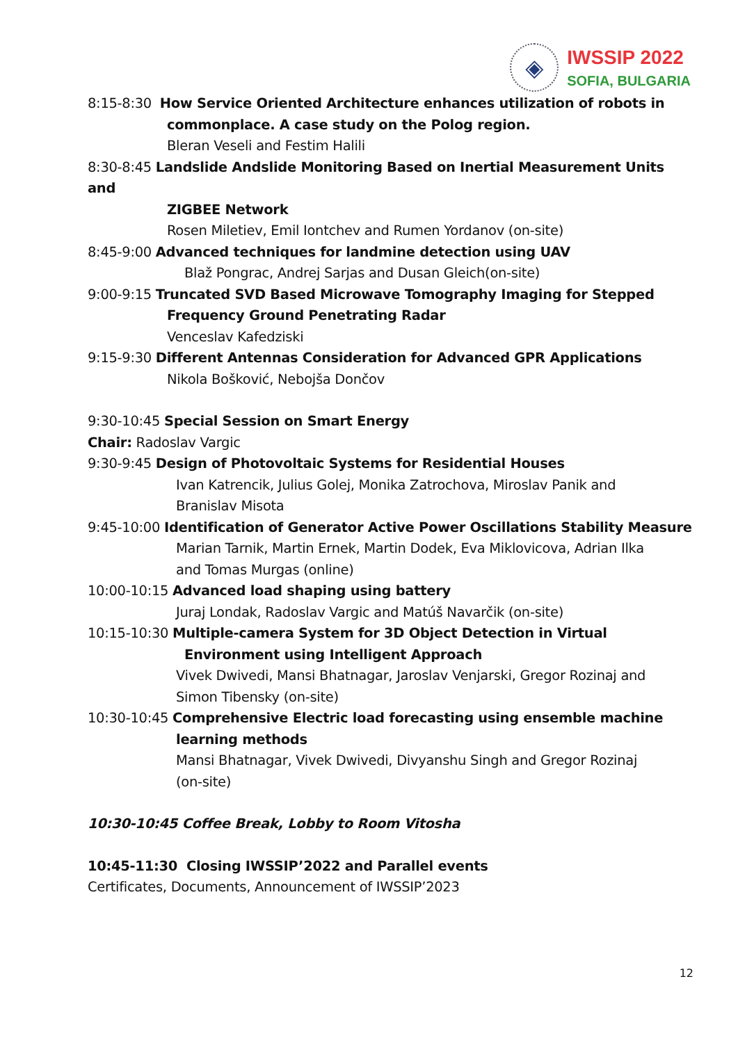◈
IWSSIP 2022
SOFIA, BULGARIA
8:15-8:30 How Service Oriented Architecture enhances utilization of robots in
commonplace. A case study on the Polog region.
Bleran Veseli and Festim Halili
8:30-8:45 Landslide Andslide Monitoring Based on Inertial Measurement Units and
ZIGBEE Network
Rosen Miletiev, Emil Iontchev and Rumen Yordanov (on-site)
8:45-9:00 Advanced techniques for landmine detection using UAV
Blaž Pongrac, Andrej Sarjas and Dusan Gleich(on-site)
9:00-9:15 Truncated SVD Based Microwave Tomography Imaging for Stepped
Frequency Ground Penetrating Radar
Venceslav Kafedziski
9:15-9:30 Different Antennas Consideration for Advanced GPR Applications
Nikola Bošković, Nebojša Dončov
9:30-10:45 Special Session on Smart Energy
Chair: Radoslav Vargic
9:30-9:45 Design of Photovoltaic Systems for Residential Houses
Ivan Katrencik, Julius Golej, Monika Zatrochova, Miroslav Panik and
Branislav Misota
9:45-10:00 Identification of Generator Active Power Oscillations Stability Measure
Marian Tarnik, Martin Ernek, Martin Dodek, Eva Miklovicova, Adrian Ilka
and Tomas Murgas (online)
10:00-10:15 Advanced load shaping using battery
Juraj Londak, Radoslav Vargic and Matúš Navarčik (on-site)
10:15-10:30 Multiple-camera System for 3D Object Detection in Virtual
Environment using Intelligent Approach
Vivek Dwivedi, Mansi Bhatnagar, Jaroslav Venjarski, Gregor Rozinaj and
Simon Tibensky (on-site)
10:30-10:45 Comprehensive Electric load forecasting using ensemble machine
learning methods
Mansi Bhatnagar, Vivek Dwivedi, Divyanshu Singh and Gregor Rozinaj
(on-site)
10:30-10:45 Coffee Break, Lobby to Room Vitosha
10:45-11:30 Closing IWSSIP’2022 and Parallel events
Certificates, Documents, Announcement of IWSSIP’2023
12